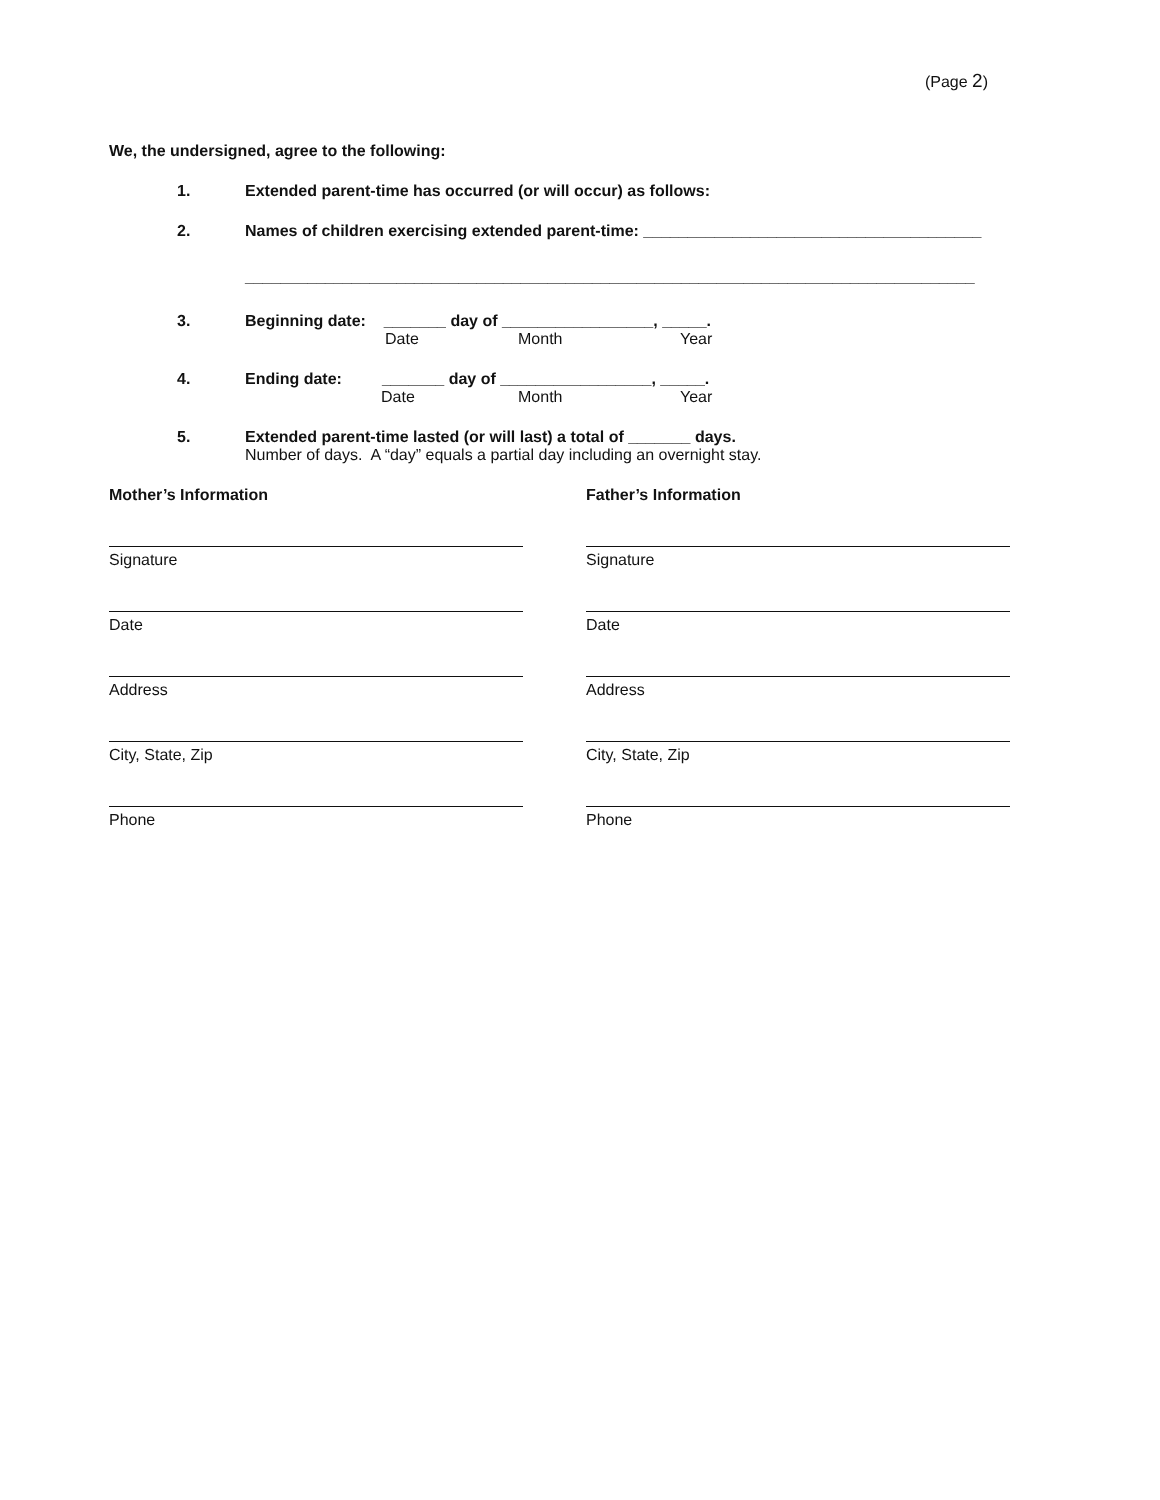(Page 2)
We, the undersigned, agree to the following:
1. Extended parent-time has occurred (or will occur) as follows:
2. Names of children exercising extended parent-time: ______________________________________
__________________________________________________________________________________
3. Beginning date: _______ day of _________________, _____.
Date Month Year
4. Ending date: _______ day of _________________, _____.
Date Month Year
5. Extended parent-time lasted (or will last) a total of _______ days.
Number of days. A “day” equals a partial day including an overnight stay.
Mother’s Information
Signature
Date
Address
City, State, Zip
Phone
Father’s Information
Signature
Date
Address
City, State, Zip
Phone